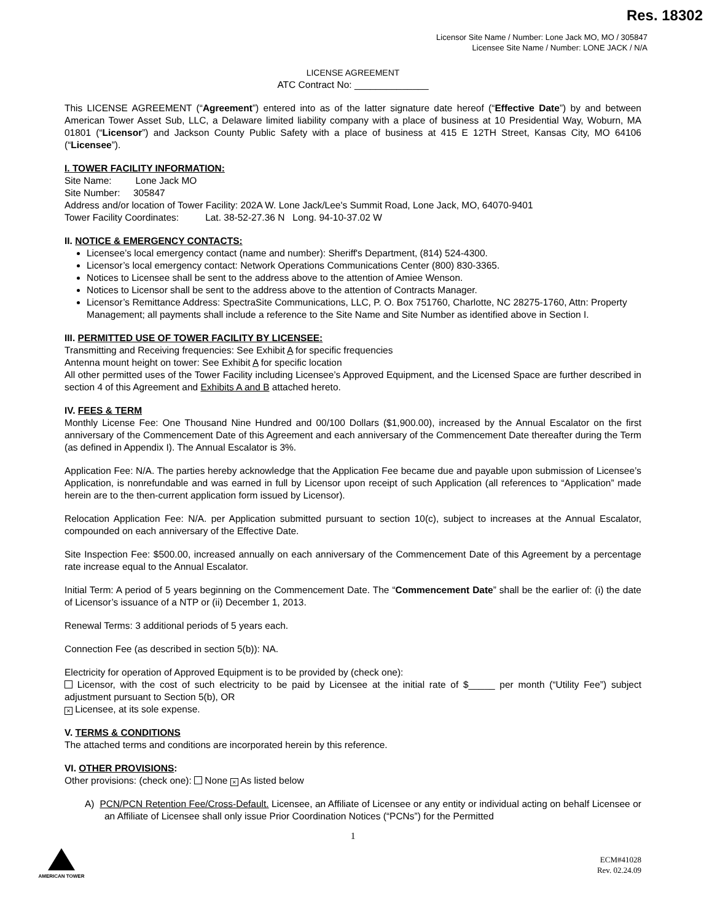Res. 18302
Licensor Site Name / Number: Lone Jack MO, MO / 305847
Licensee Site Name / Number: LONE JACK / N/A
LICENSE AGREEMENT
ATC Contract No: ______________
This LICENSE AGREEMENT (“Agreement”) entered into as of the latter signature date hereof (“Effective Date”) by and between American Tower Asset Sub, LLC, a Delaware limited liability company with a place of business at 10 Presidential Way, Woburn, MA 01801 (“Licensor”) and Jackson County Public Safety with a place of business at 415 E 12TH Street, Kansas City, MO 64106 (“Licensee”).
I. TOWER FACILITY INFORMATION:
Site Name: Lone Jack MO
Site Number: 305847
Address and/or location of Tower Facility: 202A W. Lone Jack/Lee's Summit Road, Lone Jack, MO, 64070-9401
Tower Facility Coordinates: Lat. 38-52-27.36 N Long. 94-10-37.02 W
II. NOTICE & EMERGENCY CONTACTS:
Licensee’s local emergency contact (name and number): Sheriff's Department, (814) 524-4300.
Licensor’s local emergency contact: Network Operations Communications Center (800) 830-3365.
Notices to Licensee shall be sent to the address above to the attention of Amiee Wenson.
Notices to Licensor shall be sent to the address above to the attention of Contracts Manager.
Licensor’s Remittance Address: SpectraSite Communications, LLC, P. O. Box 751760, Charlotte, NC 28275-1760, Attn: Property Management; all payments shall include a reference to the Site Name and Site Number as identified above in Section I.
III. PERMITTED USE OF TOWER FACILITY BY LICENSEE:
Transmitting and Receiving frequencies: See Exhibit A for specific frequencies
Antenna mount height on tower: See Exhibit A for specific location
All other permitted uses of the Tower Facility including Licensee’s Approved Equipment, and the Licensed Space are further described in section 4 of this Agreement and Exhibits A and B attached hereto.
IV. FEES & TERM
Monthly License Fee: One Thousand Nine Hundred and 00/100 Dollars ($1,900.00), increased by the Annual Escalator on the first anniversary of the Commencement Date of this Agreement and each anniversary of the Commencement Date thereafter during the Term (as defined in Appendix I). The Annual Escalator is 3%.
Application Fee: N/A. The parties hereby acknowledge that the Application Fee became due and payable upon submission of Licensee’s Application, is nonrefundable and was earned in full by Licensor upon receipt of such Application (all references to “Application” made herein are to the then-current application form issued by Licensor).
Relocation Application Fee: N/A. per Application submitted pursuant to section 10(c), subject to increases at the Annual Escalator, compounded on each anniversary of the Effective Date.
Site Inspection Fee: $500.00, increased annually on each anniversary of the Commencement Date of this Agreement by a percentage rate increase equal to the Annual Escalator.
Initial Term: A period of 5 years beginning on the Commencement Date. The “Commencement Date” shall be the earlier of: (i) the date of Licensor’s issuance of a NTP or (ii) December 1, 2013.
Renewal Terms: 3 additional periods of 5 years each.
Connection Fee (as described in section 5(b)): NA.
Electricity for operation of Approved Equipment is to be provided by (check one):
Licensor, with the cost of such electricity to be paid by Licensee at the initial rate of $_____ per month (“Utility Fee”) subject adjustment pursuant to Section 5(b), OR
× Licensee, at its sole expense.
V. TERMS & CONDITIONS
The attached terms and conditions are incorporated herein by this reference.
VI. OTHER PROVISIONS:
Other provisions: (check one): None × As listed below
A) PCN/PCN Retention Fee/Cross-Default. Licensee, an Affiliate of Licensee or any entity or individual acting on behalf Licensee or an Affiliate of Licensee shall only issue Prior Coordination Notices (“PCNs”) for the Permitted
1
AMERICAN TOWER
ECM#41028
Rev. 02.24.09